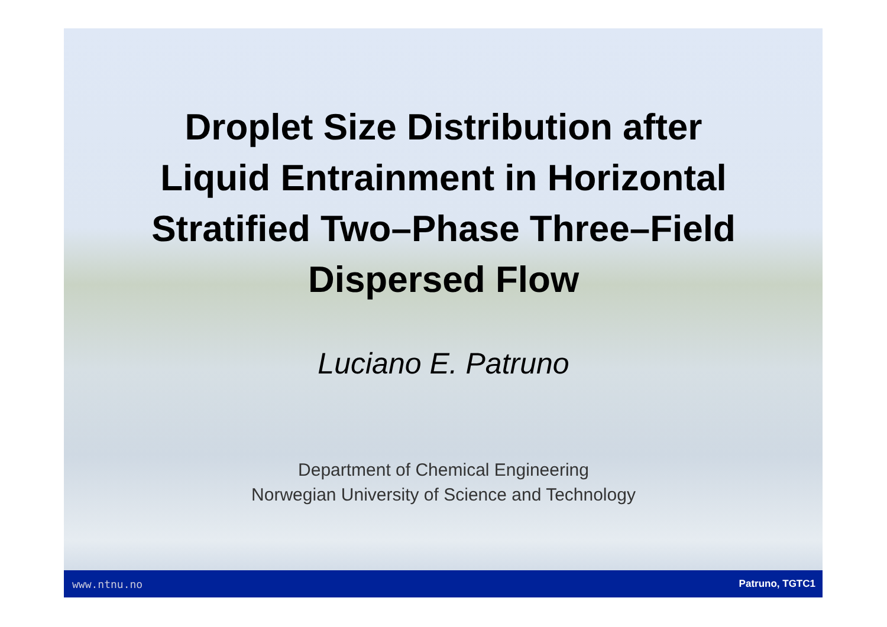Droplet Size Distribution after
Liquid Entrainment in Horizontal
Stratified Two–Phase Three–Field
Dispersed Flow
Luciano E. Patruno
Department of Chemical Engineering
Norwegian University of Science and Technology
www.ntnu.no Patruno, TGTC1